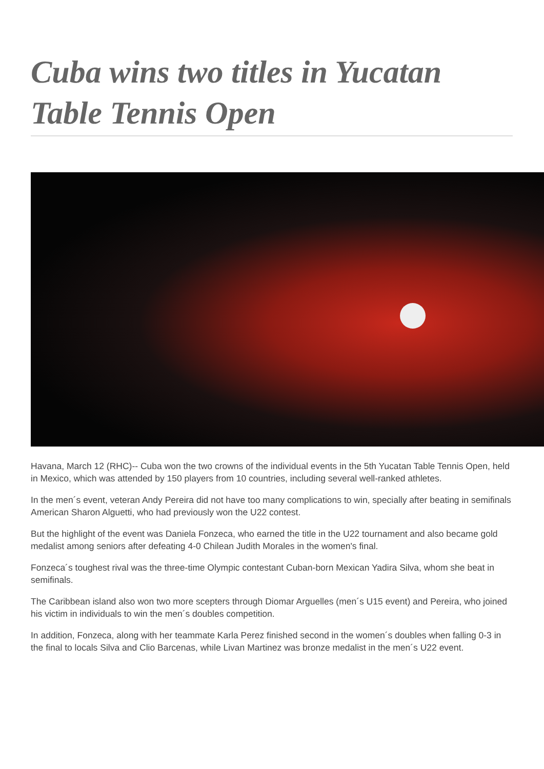Cuba wins two titles in Yucatan Table Tennis Open
Havana, March 12 (RHC)-- Cuba won the two crowns of the individual events in the 5th Yucatan Table Tennis Open, held in Mexico, which was attended by 150 players from 10 countries, including several well-ranked athletes.
In the men´s event, veteran Andy Pereira did not have too many complications to win, specially after beating in semifinals American Sharon Alguetti, who had previously won the U22 contest.
But the highlight of the event was Daniela Fonzeca, who earned the title in the U22 tournament and also became gold medalist among seniors after defeating 4-0 Chilean Judith Morales in the women's final.
Fonzeca´s toughest rival was the three-time Olympic contestant Cuban-born Mexican Yadira Silva, whom she beat in semifinals.
The Caribbean island also won two more scepters through Diomar Arguelles (men´s U15 event) and Pereira, who joined his victim in individuals to win the men´s doubles competition.
In addition, Fonzeca, along with her teammate Karla Perez finished second in the women´s doubles when falling 0-3 in the final to locals Silva and Clio Barcenas, while Livan Martinez was bronze medalist in the men´s U22 event.